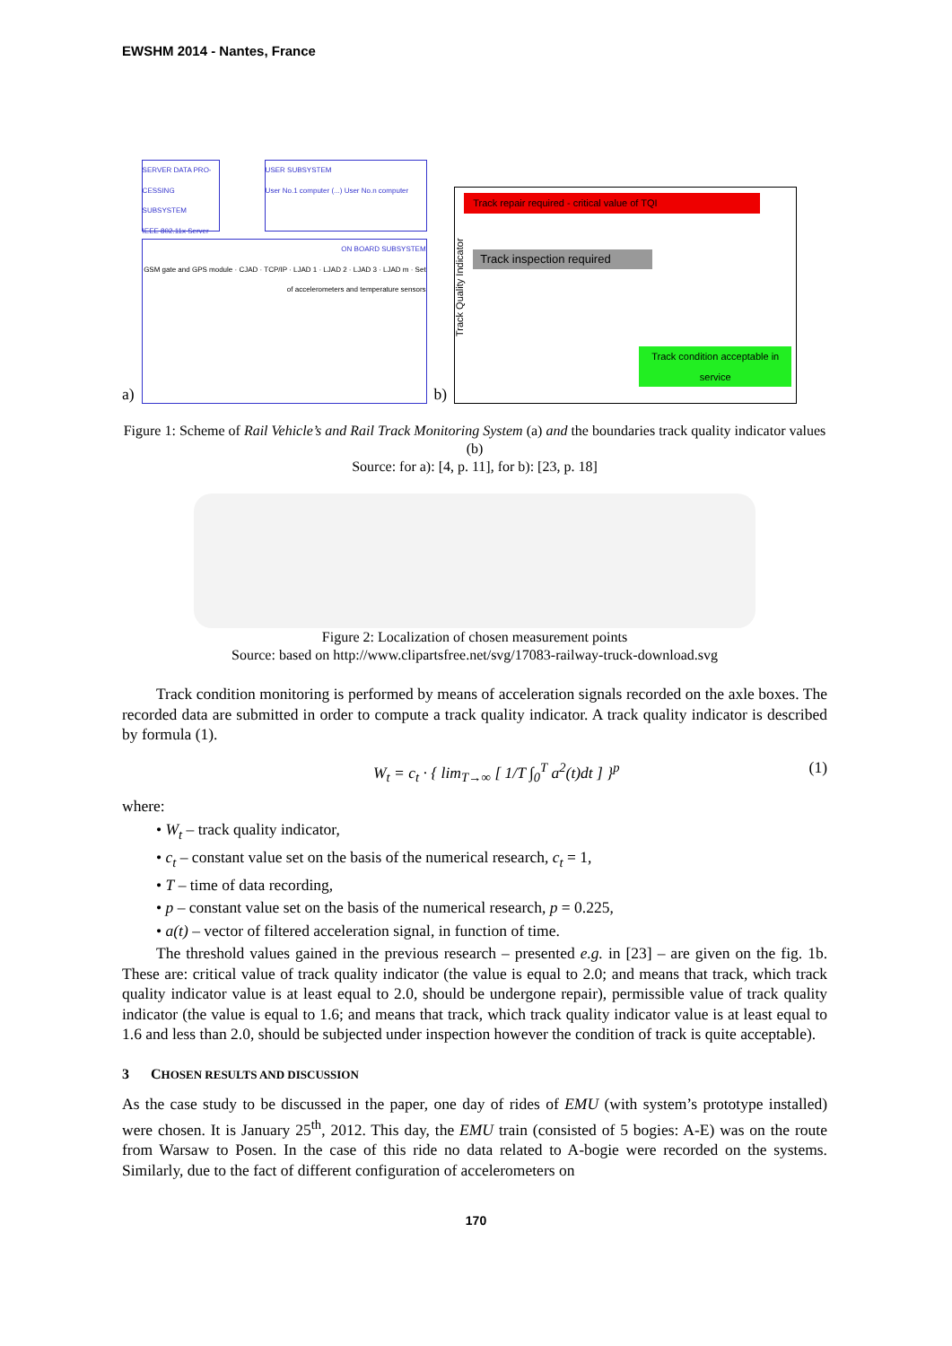EWSHM 2014 - Nantes, France
a)
SERVER DATA PRO-CESSING SUBSYSTEM
IEEE 802.11x Server
USER SUBSYSTEM
User No.1 computer (...) User No.n computer
ON BOARD SUBSYSTEM
GSM gate and GPS module · CJAD · TCP/IP · LJAD 1 · LJAD 2 · LJAD 3 · LJAD m · Set of accelerometers and temperature sensors
b)
Track repair required - critical value of TQI
Track inspection required
Track condition acceptable in service
Track Quality Indicator
Figure 1: Scheme of Rail Vehicle’s and Rail Track Monitoring System (a) and the boundaries track quality indicator values (b)
Source: for a): [4, p. 11], for b): [23, p. 18]
Figure 2: Localization of chosen measurement points
Source: based on http://www.clipartsfree.net/svg/17083-railway-truck-download.svg
Track condition monitoring is performed by means of acceleration signals recorded on the axle boxes. The recorded data are submitted in order to compute a track quality indicator. A track quality indicator is described by formula (1).
W<sub>t</sub> = c<sub>t</sub> · { lim<sub>T→∞</sub> [ 1/T ∫<sub>0</sub><sup>T</sup> a<sup>2</sup>(t)dt ] }<sup>p</sup> (1)
where:
• W<sub>t</sub> – track quality indicator,
• c<sub>t</sub> – constant value set on the basis of the numerical research, c<sub>t</sub> = 1,
• T – time of data recording,
• p – constant value set on the basis of the numerical research, p = 0.225,
• a(t) – vector of filtered acceleration signal, in function of time.
The threshold values gained in the previous research – presented e.g. in [23] – are given on the fig. 1b. These are: critical value of track quality indicator (the value is equal to 2.0; and means that track, which track quality indicator value is at least equal to 2.0, should be undergone repair), permissible value of track quality indicator (the value is equal to 1.6; and means that track, which track quality indicator value is at least equal to 1.6 and less than 2.0, should be subjected under inspection however the condition of track is quite acceptable).
3 CHOSEN RESULTS AND DISCUSSION
As the case study to be discussed in the paper, one day of rides of EMU (with system’s prototype installed) were chosen. It is January 25<sup>th</sup>, 2012. This day, the EMU train (consisted of 5 bogies: A-E) was on the route from Warsaw to Posen. In the case of this ride no data related to A-bogie were recorded on the systems. Similarly, due to the fact of different configuration of accelerometers on
170